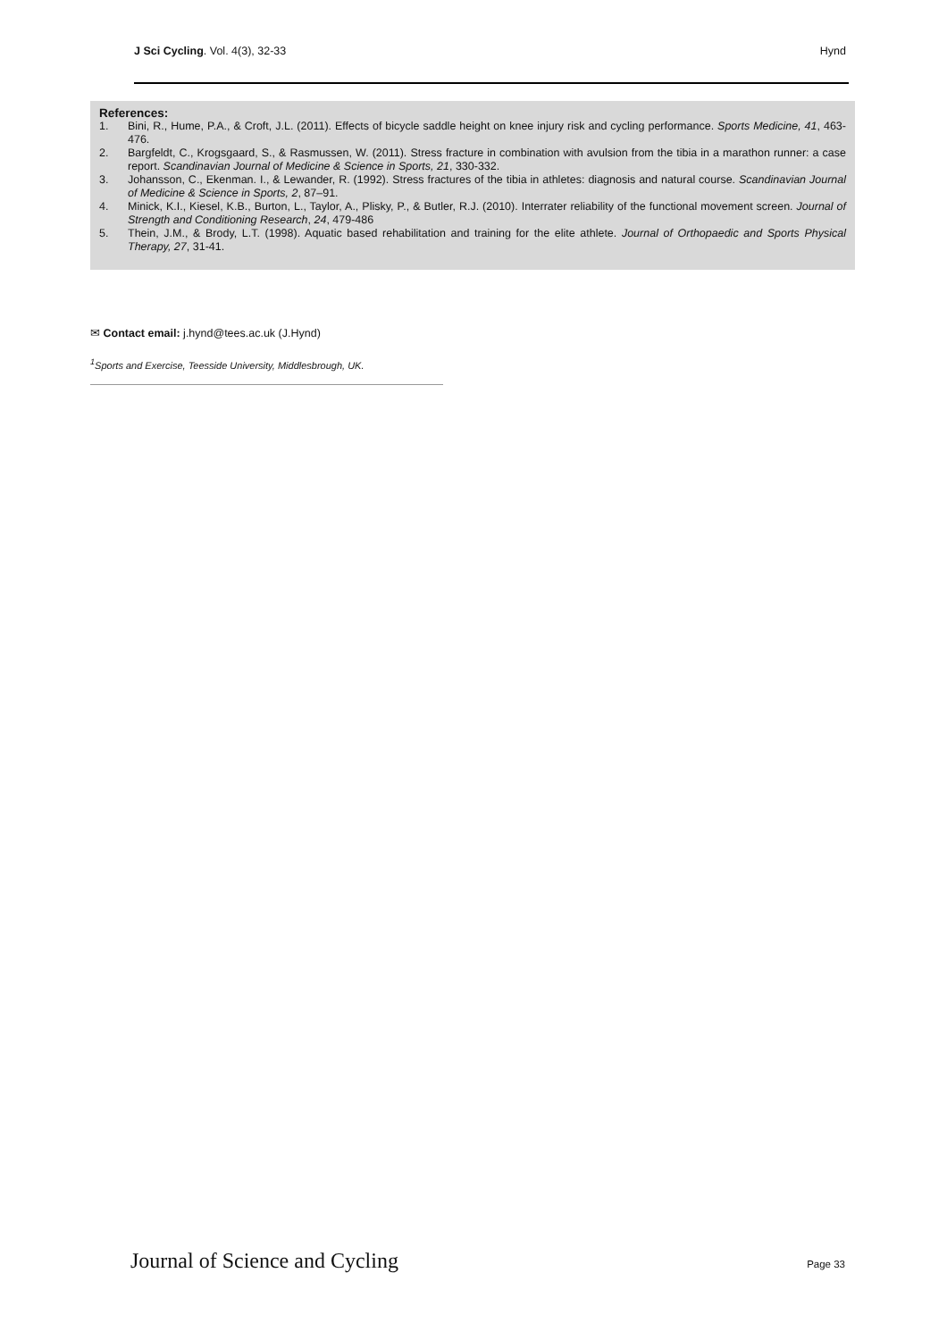J Sci Cycling. Vol. 4(3), 32-33
Hynd
References:
1. Bini, R., Hume, P.A., & Croft, J.L. (2011). Effects of bicycle saddle height on knee injury risk and cycling performance. Sports Medicine, 41, 463-476.
2. Bargfeldt, C., Krogsgaard, S., & Rasmussen, W. (2011). Stress fracture in combination with avulsion from the tibia in a marathon runner: a case report. Scandinavian Journal of Medicine & Science in Sports, 21, 330-332.
3. Johansson, C., Ekenman. I., & Lewander, R. (1992). Stress fractures of the tibia in athletes: diagnosis and natural course. Scandinavian Journal of Medicine & Science in Sports, 2, 87–91.
4. Minick, K.I., Kiesel, K.B., Burton, L., Taylor, A., Plisky, P., & Butler, R.J. (2010). Interrater reliability of the functional movement screen. Journal of Strength and Conditioning Research, 24, 479-486
5. Thein, J.M., & Brody, L.T. (1998). Aquatic based rehabilitation and training for the elite athlete. Journal of Orthopaedic and Sports Physical Therapy, 27, 31-41.
✉ Contact email: j.hynd@tees.ac.uk (J.Hynd)
<sup>1</sup> Sports and Exercise, Teesside University, Middlesbrough, UK.
Journal of Science and Cycling Page 33